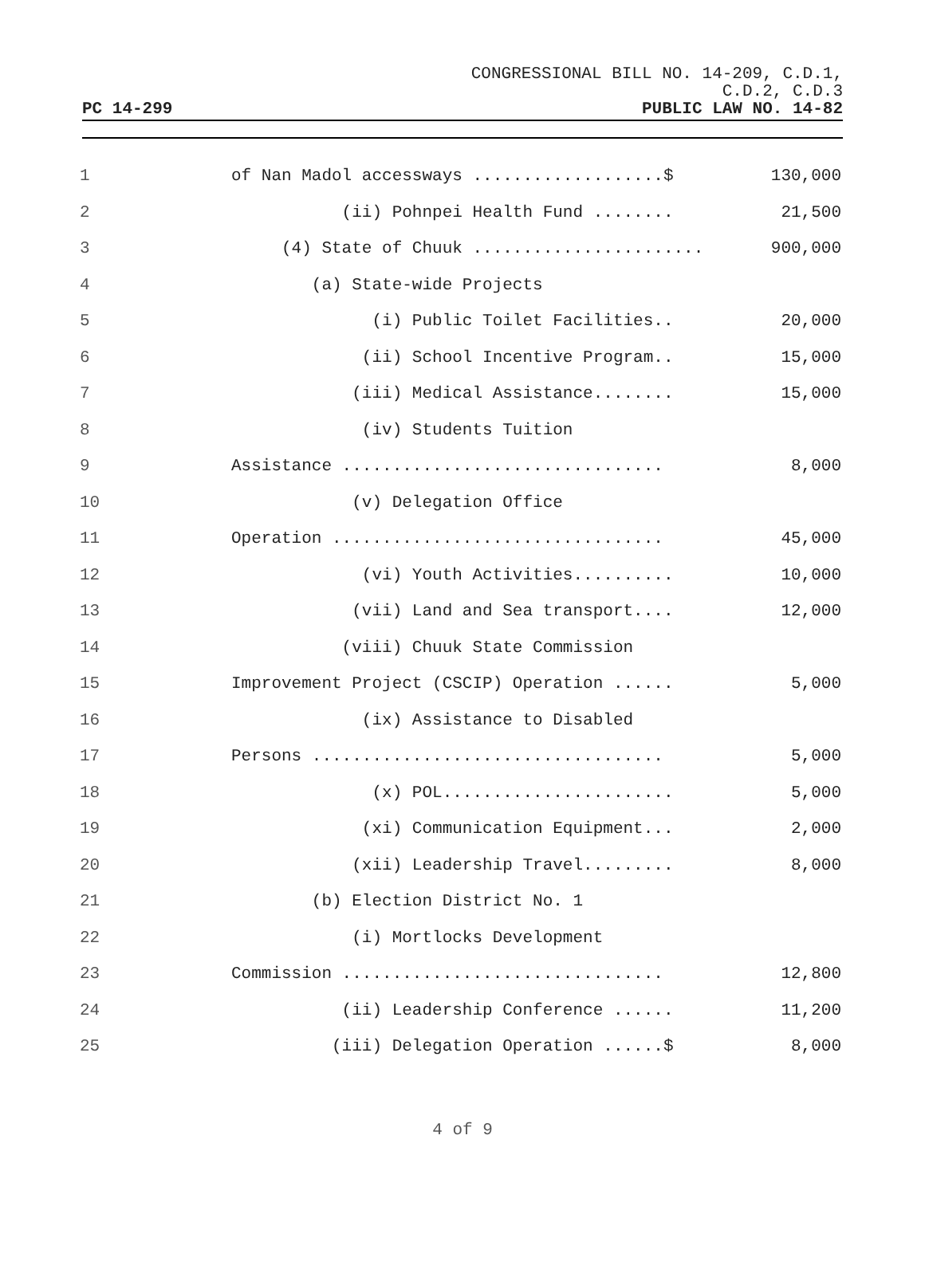CONGRESSIONAL BILL NO. 14-209, C.D.1,
C.D.2, C.D.3
PC 14-299 PUBLIC LAW NO. 14-82
| 1 | of Nan Madol accessways ...................$ | 130,000 |
| 2 | (ii) Pohnpei Health Fund ........ | 21,500 |
| 3 | (4) State of Chuuk ....................... | 900,000 |
| 4 | (a) State-wide Projects | |
| 5 | (i) Public Toilet Facilities.. | 20,000 |
| 6 | (ii) School Incentive Program.. | 15,000 |
| 7 | (iii) Medical Assistance........ | 15,000 |
| 8 | (iv) Students Tuition | |
| 9 | Assistance ................................ | 8,000 |
| 10 | (v) Delegation Office | |
| 11 | Operation ................................. | 45,000 |
| 12 | (vi) Youth Activities.......... | 10,000 |
| 13 | (vii) Land and Sea transport.... | 12,000 |
| 14 | (viii) Chuuk State Commission | |
| 15 | Improvement Project (CSCIP) Operation ...... | 5,000 |
| 16 | (ix) Assistance to Disabled | |
| 17 | Persons ................................... | 5,000 |
| 18 | (x) POL....................... | 5,000 |
| 19 | (xi) Communication Equipment... | 2,000 |
| 20 | (xii) Leadership Travel......... | 8,000 |
| 21 | (b) Election District No. 1 | |
| 22 | (i) Mortlocks Development | |
| 23 | Commission ................................ | 12,800 |
| 24 | (ii) Leadership Conference ...... | 11,200 |
| 25 | (iii) Delegation Operation ......$ | 8,000 |
4 of 9